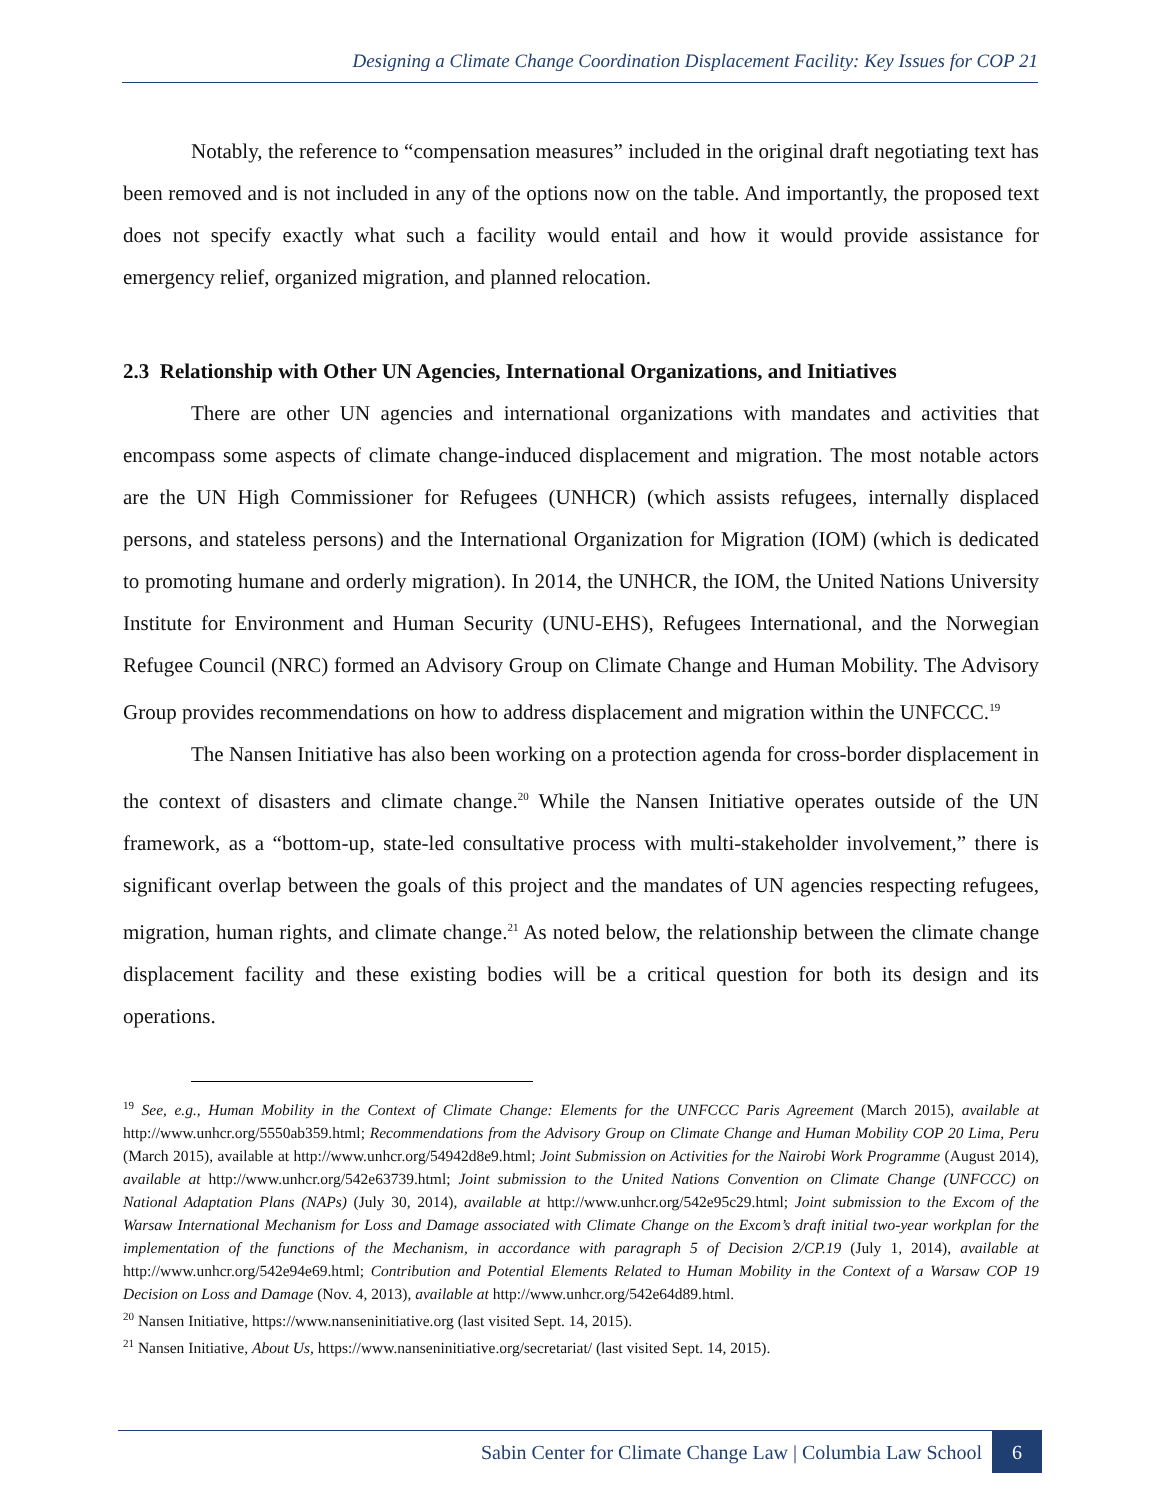Designing a Climate Change Coordination Displacement Facility: Key Issues for COP 21
Notably, the reference to “compensation measures” included in the original draft negotiating text has been removed and is not included in any of the options now on the table. And importantly, the proposed text does not specify exactly what such a facility would entail and how it would provide assistance for emergency relief, organized migration, and planned relocation.
2.3 Relationship with Other UN Agencies, International Organizations, and Initiatives
There are other UN agencies and international organizations with mandates and activities that encompass some aspects of climate change-induced displacement and migration. The most notable actors are the UN High Commissioner for Refugees (UNHCR) (which assists refugees, internally displaced persons, and stateless persons) and the International Organization for Migration (IOM) (which is dedicated to promoting humane and orderly migration). In 2014, the UNHCR, the IOM, the United Nations University Institute for Environment and Human Security (UNU-EHS), Refugees International, and the Norwegian Refugee Council (NRC) formed an Advisory Group on Climate Change and Human Mobility. The Advisory Group provides recommendations on how to address displacement and migration within the UNFCCC.<sup>19</sup>
The Nansen Initiative has also been working on a protection agenda for cross-border displacement in the context of disasters and climate change.<sup>20</sup> While the Nansen Initiative operates outside of the UN framework, as a “bottom-up, state-led consultative process with multi-stakeholder involvement,” there is significant overlap between the goals of this project and the mandates of UN agencies respecting refugees, migration, human rights, and climate change.<sup>21</sup> As noted below, the relationship between the climate change displacement facility and these existing bodies will be a critical question for both its design and its operations.
<sup>19</sup> See, e.g., Human Mobility in the Context of Climate Change: Elements for the UNFCCC Paris Agreement (March 2015), available at http://www.unhcr.org/5550ab359.html; Recommendations from the Advisory Group on Climate Change and Human Mobility COP 20 Lima, Peru (March 2015), available at http://www.unhcr.org/54942d8e9.html; Joint Submission on Activities for the Nairobi Work Programme (August 2014), available at http://www.unhcr.org/542e63739.html; Joint submission to the United Nations Convention on Climate Change (UNFCCC) on National Adaptation Plans (NAPs) (July 30, 2014), available at http://www.unhcr.org/542e95c29.html; Joint submission to the Excom of the Warsaw International Mechanism for Loss and Damage associated with Climate Change on the Excom’s draft initial two-year workplan for the implementation of the functions of the Mechanism, in accordance with paragraph 5 of Decision 2/CP.19 (July 1, 2014), available at http://www.unhcr.org/542e94e69.html; Contribution and Potential Elements Related to Human Mobility in the Context of a Warsaw COP 19 Decision on Loss and Damage (Nov. 4, 2013), available at http://www.unhcr.org/542e64d89.html.
<sup>20</sup> Nansen Initiative, https://www.nanseninitiative.org (last visited Sept. 14, 2015).
<sup>21</sup> Nansen Initiative, About Us, https://www.nanseninitiative.org/secretariat/ (last visited Sept. 14, 2015).
Sabin Center for Climate Change Law | Columbia Law School 6